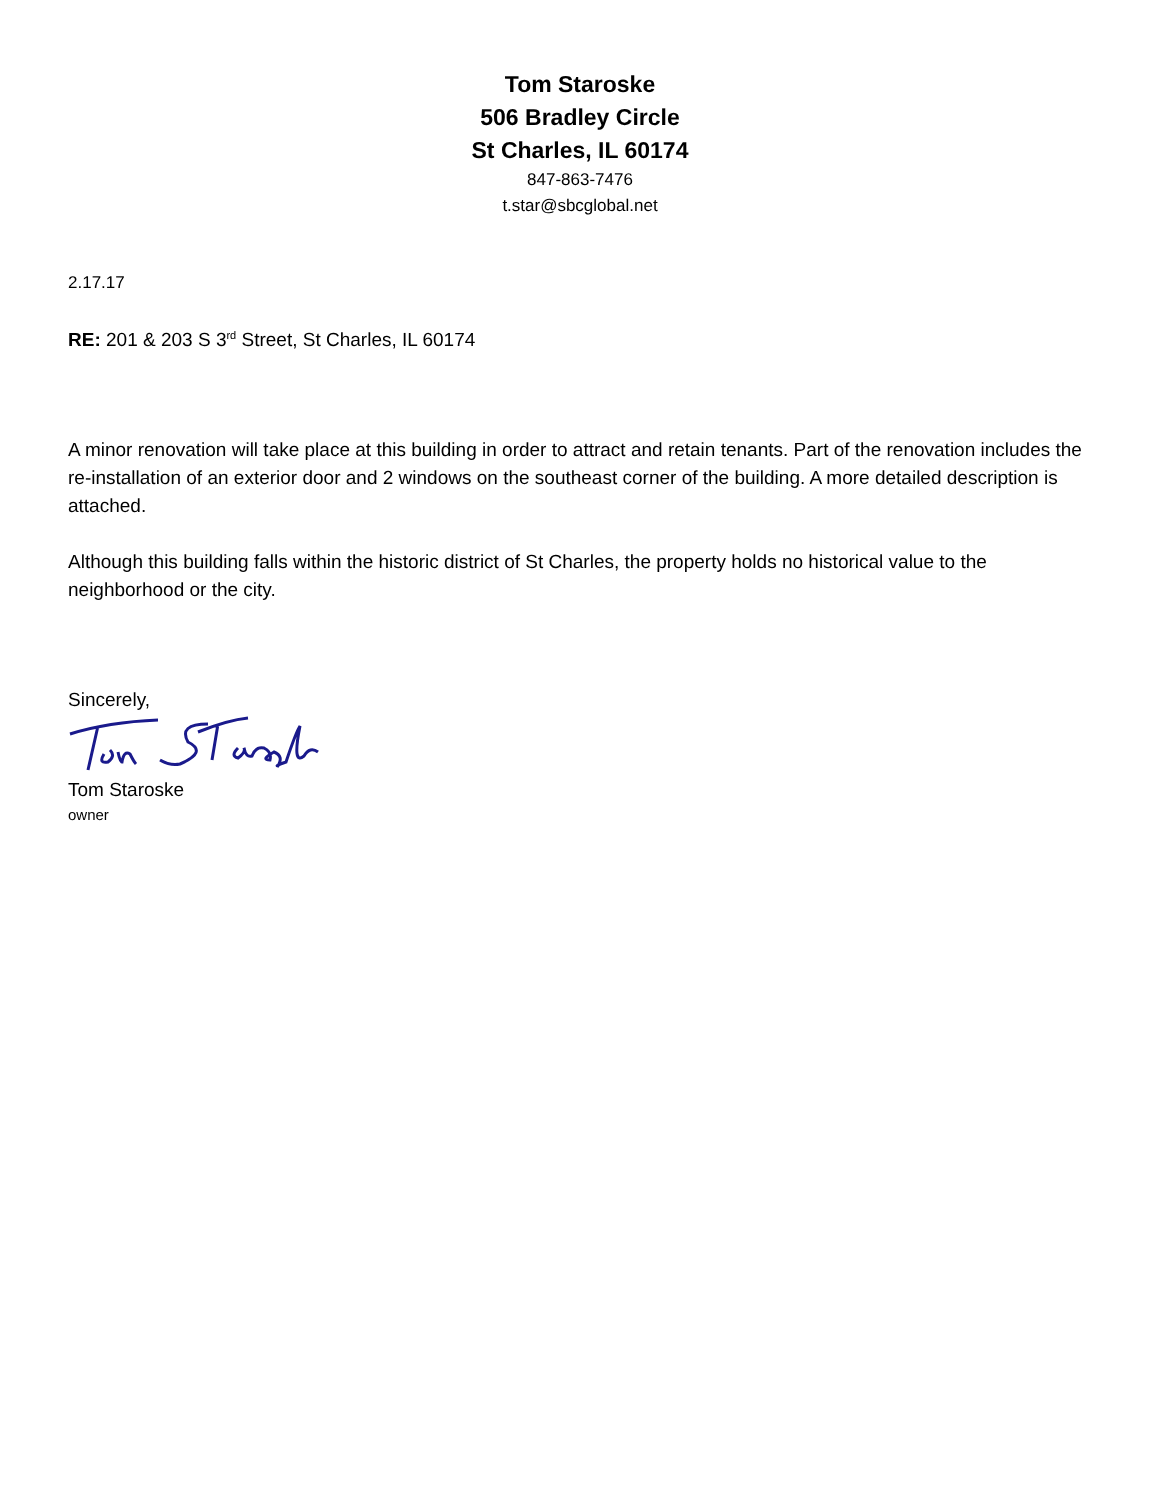Tom Staroske
506 Bradley Circle
St Charles, IL 60174
847-863-7476
t.star@sbcglobal.net
2.17.17
RE: 201 & 203 S 3<sup>rd</sup> Street, St Charles, IL 60174
A minor renovation will take place at this building in order to attract and retain tenants. Part of the renovation includes the re-installation of an exterior door and 2 windows on the southeast corner of the building. A more detailed description is attached.
Although this building falls within the historic district of St Charles, the property holds no historical value to the neighborhood or the city.
Sincerely,
Tom Staroske
owner